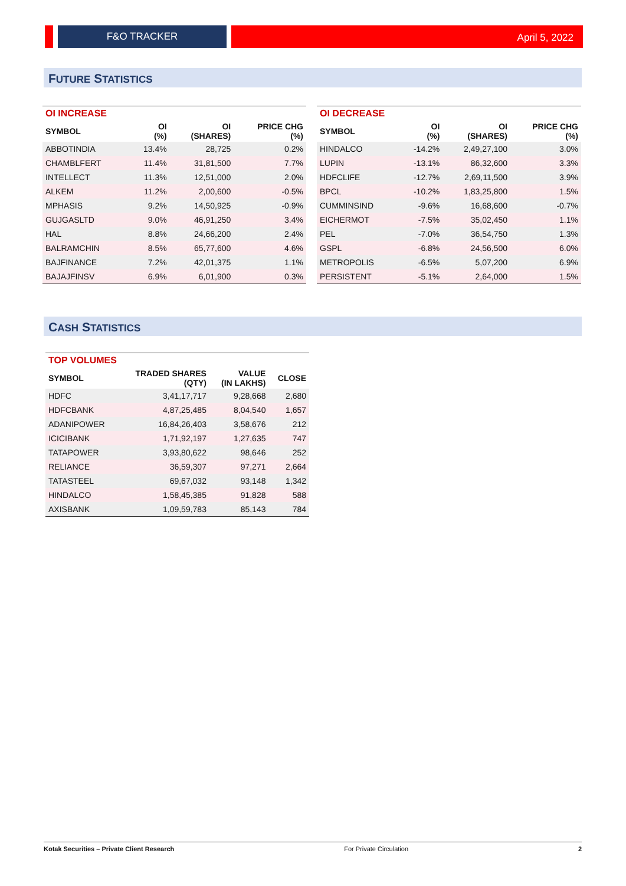F&O TRACKER
April 5, 2022
FUTURE STATISTICS
| OI INCREASE | | | |
| --- | --- | --- | --- |
| SYMBOL | OI (%) | OI (SHARES) | PRICE CHG (%) |
| ABBOTINDIA | 13.4% | 28,725 | 0.2% |
| CHAMBLFERT | 11.4% | 31,81,500 | 7.7% |
| INTELLECT | 11.3% | 12,51,000 | 2.0% |
| ALKEM | 11.2% | 2,00,600 | -0.5% |
| MPHASIS | 9.2% | 14,50,925 | -0.9% |
| GUJGASLTD | 9.0% | 46,91,250 | 3.4% |
| HAL | 8.8% | 24,66,200 | 2.4% |
| BALRAMCHIN | 8.5% | 65,77,600 | 4.6% |
| BAJFINANCE | 7.2% | 42,01,375 | 1.1% |
| BAJAJFINSV | 6.9% | 6,01,900 | 0.3% |
| OI DECREASE | | | |
| --- | --- | --- | --- |
| SYMBOL | OI (%) | OI (SHARES) | PRICE CHG (%) |
| HINDALCO | -14.2% | 2,49,27,100 | 3.0% |
| LUPIN | -13.1% | 86,32,600 | 3.3% |
| HDFCLIFE | -12.7% | 2,69,11,500 | 3.9% |
| BPCL | -10.2% | 1,83,25,800 | 1.5% |
| CUMMINSIND | -9.6% | 16,68,600 | -0.7% |
| EICHERMOT | -7.5% | 35,02,450 | 1.1% |
| PEL | -7.0% | 36,54,750 | 1.3% |
| GSPL | -6.8% | 24,56,500 | 6.0% |
| METROPOLIS | -6.5% | 5,07,200 | 6.9% |
| PERSISTENT | -5.1% | 2,64,000 | 1.5% |
CASH STATISTICS
| TOP VOLUMES | | | |
| --- | --- | --- | --- |
| SYMBOL | TRADED SHARES (QTY) | VALUE (IN LAKHS) | CLOSE |
| HDFC | 3,41,17,717 | 9,28,668 | 2,680 |
| HDFCBANK | 4,87,25,485 | 8,04,540 | 1,657 |
| ADANIPOWER | 16,84,26,403 | 3,58,676 | 212 |
| ICICIBANK | 1,71,92,197 | 1,27,635 | 747 |
| TATAPOWER | 3,93,80,622 | 98,646 | 252 |
| RELIANCE | 36,59,307 | 97,271 | 2,664 |
| TATASTEEL | 69,67,032 | 93,148 | 1,342 |
| HINDALCO | 1,58,45,385 | 91,828 | 588 |
| AXISBANK | 1,09,59,783 | 85,143 | 784 |
Kotak Securities – Private Client Research For Private Circulation 2